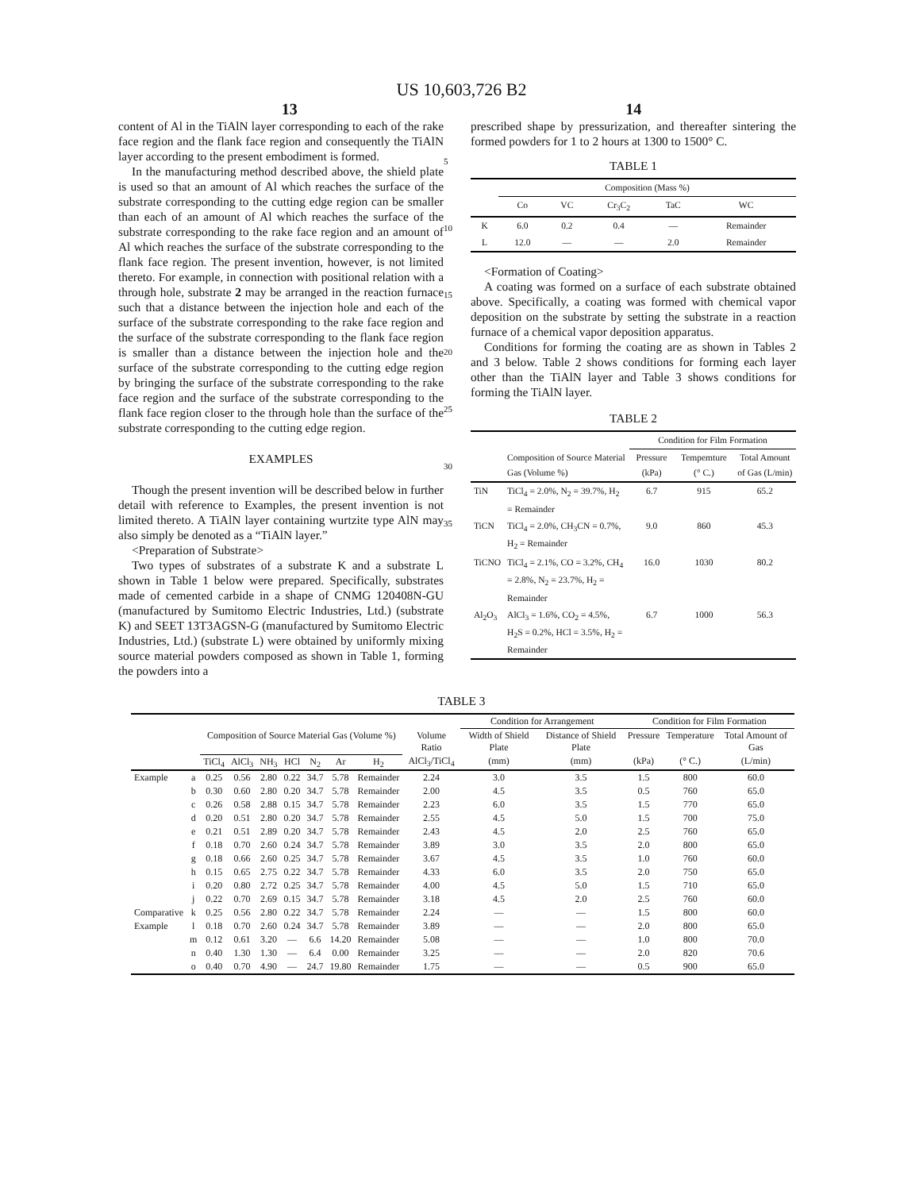US 10,603,726 B2
13 14
content of Al in the TiAlN layer corresponding to each of the rake face region and the flank face region and consequently the TiAlN layer according to the present embodiment is formed.
In the manufacturing method described above, the shield plate is used so that an amount of Al which reaches the surface of the substrate corresponding to the cutting edge region can be smaller than each of an amount of Al which reaches the surface of the substrate corresponding to the rake face region and an amount of Al which reaches the surface of the substrate corresponding to the flank face region. The present invention, however, is not limited thereto. For example, in connection with positional relation with a through hole, substrate 2 may be arranged in the reaction furnace such that a distance between the injection hole and each of the surface of the substrate corresponding to the rake face region and the surface of the substrate corresponding to the flank face region is smaller than a distance between the injection hole and the surface of the substrate corresponding to the cutting edge region by bringing the surface of the substrate corresponding to the rake face region and the surface of the substrate corresponding to the flank face region closer to the through hole than the surface of the substrate corresponding to the cutting edge region.
EXAMPLES
Though the present invention will be described below in further detail with reference to Examples, the present invention is not limited thereto. A TiAlN layer containing wurtzite type AlN may also simply be denoted as a “TiAlN layer.”
<Preparation of Substrate>
Two types of substrates of a substrate K and a substrate L shown in Table 1 below were prepared. Specifically, substrates made of cemented carbide in a shape of CNMG 120408N-GU (manufactured by Sumitomo Electric Industries, Ltd.) (substrate K) and SEET 13T3AGSN-G (manufactured by Sumitomo Electric Industries, Ltd.) (substrate L) were obtained by uniformly mixing source material powders composed as shown in Table 1, forming the powders into a
5
10
15
20
25
30
35
prescribed shape by pressurization, and thereafter sintering the formed powders for 1 to 2 hours at 1300 to 1500° C.
TABLE 1
| | Composition (Mass %) | | | | |
| --- | --- | --- | --- | --- | --- |
| | Co | VC | Cr<sub>3</sub>C<sub>2</sub> | TaC | WC |
| K | 6.0 | 0.2 | 0.4 | — | Remainder |
| L | 12.0 | — | — | 2.0 | Remainder |
<Formation of Coating>
A coating was formed on a surface of each substrate obtained above. Specifically, a coating was formed with chemical vapor deposition on the substrate by setting the substrate in a reaction furnace of a chemical vapor deposition apparatus.
Conditions for forming the coating are as shown in Tables 2 and 3 below. Table 2 shows conditions for forming each layer other than the TiAlN layer and Table 3 shows conditions for forming the TiAlN layer.
TABLE 2
| | | Condition for Film Formation | | |
| --- | --- | --- | --- | --- |
| | Composition of Source Material Gas (Volume %) | Pressure (kPa) | Tempemture (° C.) | Total Amount of Gas (L/min) |
| TiN | TiCl<sub>4</sub> = 2.0%, N<sub>2</sub> = 39.7%, H<sub>2</sub> = Remainder | 6.7 | 915 | 65.2 |
| TiCN | TiCl<sub>4</sub> = 2.0%, CH<sub>3</sub>CN = 0.7%, H<sub>2</sub> = Remainder | 9.0 | 860 | 45.3 |
| TiCNO | TiCl<sub>4</sub> = 2.1%, CO = 3.2%, CH<sub>4</sub> = 2.8%, N<sub>2</sub> = 23.7%, H<sub>2</sub> = Remainder | 16.0 | 1030 | 80.2 |
| Al<sub>2</sub>O<sub>3</sub> | AlCl<sub>3</sub> = 1.6%, CO<sub>2</sub> = 4.5%, H<sub>2</sub>S = 0.2%, HCl = 3.5%, H<sub>2</sub> = Remainder | 6.7 | 1000 | 56.3 |
TABLE 3
| | | | | | | | | | | Condition for Arrangement | | Condition for Film Formation | | |
| --- | --- | --- | --- | --- | --- | --- | --- | --- | --- | --- | --- | --- | --- | --- |
| | | Composition of Source Material Gas (Volume %) | | | | | | | Volume Ratio | Width of Shield Plate | Distance of Shield Plate | Pressure | Temperature | Total Amount of Gas |
| | | TiCl<sub>4</sub> | AlCl<sub>3</sub> | NH<sub>3</sub> | HCl | N<sub>2</sub> | Ar | H<sub>2</sub> | AlCl<sub>3</sub>/TiCl<sub>4</sub> | (mm) | (mm) | (kPa) | (° C.) | (L/min) |
| Example | a | 0.25 | 0.56 | 2.80 | 0.22 | 34.7 | 5.78 | Remainder | 2.24 | 3.0 | 3.5 | 1.5 | 800 | 60.0 |
| | b | 0.30 | 0.60 | 2.80 | 0.20 | 34.7 | 5.78 | Remainder | 2.00 | 4.5 | 3.5 | 0.5 | 760 | 65.0 |
| | c | 0.26 | 0.58 | 2.88 | 0.15 | 34.7 | 5.78 | Remainder | 2.23 | 6.0 | 3.5 | 1.5 | 770 | 65.0 |
| | d | 0.20 | 0.51 | 2.80 | 0.20 | 34.7 | 5.78 | Remainder | 2.55 | 4.5 | 5.0 | 1.5 | 700 | 75.0 |
| | e | 0.21 | 0.51 | 2.89 | 0.20 | 34.7 | 5.78 | Remainder | 2.43 | 4.5 | 2.0 | 2.5 | 760 | 65.0 |
| | f | 0.18 | 0.70 | 2.60 | 0.24 | 34.7 | 5.78 | Remainder | 3.89 | 3.0 | 3.5 | 2.0 | 800 | 65.0 |
| | g | 0.18 | 0.66 | 2.60 | 0.25 | 34.7 | 5.78 | Remainder | 3.67 | 4.5 | 3.5 | 1.0 | 760 | 60.0 |
| | h | 0.15 | 0.65 | 2.75 | 0.22 | 34.7 | 5.78 | Remainder | 4.33 | 6.0 | 3.5 | 2.0 | 750 | 65.0 |
| | i | 0.20 | 0.80 | 2.72 | 0.25 | 34.7 | 5.78 | Remainder | 4.00 | 4.5 | 5.0 | 1.5 | 710 | 65.0 |
| | j | 0.22 | 0.70 | 2.69 | 0.15 | 34.7 | 5.78 | Remainder | 3.18 | 4.5 | 2.0 | 2.5 | 760 | 60.0 |
| Comparative | k | 0.25 | 0.56 | 2.80 | 0.22 | 34.7 | 5.78 | Remainder | 2.24 | — | — | 1.5 | 800 | 60.0 |
| Example | l | 0.18 | 0.70 | 2.60 | 0.24 | 34.7 | 5.78 | Remainder | 3.89 | — | — | 2.0 | 800 | 65.0 |
| | m | 0.12 | 0.61 | 3.20 | — | 6.6 | 14.20 | Remainder | 5.08 | — | — | 1.0 | 800 | 70.0 |
| | n | 0.40 | 1.30 | 1.30 | — | 6.4 | 0.00 | Remainder | 3.25 | — | — | 2.0 | 820 | 70.6 |
| | o | 0.40 | 0.70 | 4.90 | — | 24.7 | 19.80 | Remainder | 1.75 | — | — | 0.5 | 900 | 65.0 |